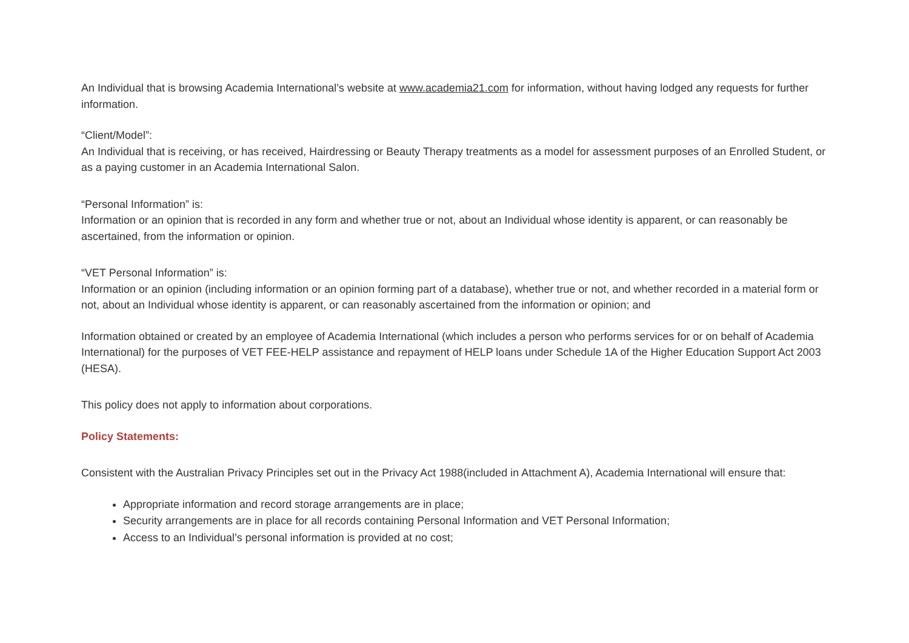An Individual that is browsing Academia International’s website at www.academia21.com for information, without having lodged any requests for further information.
“Client/Model”:
An Individual that is receiving, or has received, Hairdressing or Beauty Therapy treatments as a model for assessment purposes of an Enrolled Student, or as a paying customer in an Academia International Salon.
“Personal Information” is:
Information or an opinion that is recorded in any form and whether true or not, about an Individual whose identity is apparent, or can reasonably be ascertained, from the information or opinion.
“VET Personal Information” is:
Information or an opinion (including information or an opinion forming part of a database), whether true or not, and whether recorded in a material form or not, about an Individual whose identity is apparent, or can reasonably ascertained from the information or opinion; and
Information obtained or created by an employee of Academia International (which includes a person who performs services for or on behalf of Academia International) for the purposes of VET FEE-HELP assistance and repayment of HELP loans under Schedule 1A of the Higher Education Support Act 2003 (HESA).
This policy does not apply to information about corporations.
Policy Statements:
Consistent with the Australian Privacy Principles set out in the Privacy Act 1988(included in Attachment A), Academia International will ensure that:
Appropriate information and record storage arrangements are in place;
Security arrangements are in place for all records containing Personal Information and VET Personal Information;
Access to an Individual’s personal information is provided at no cost;